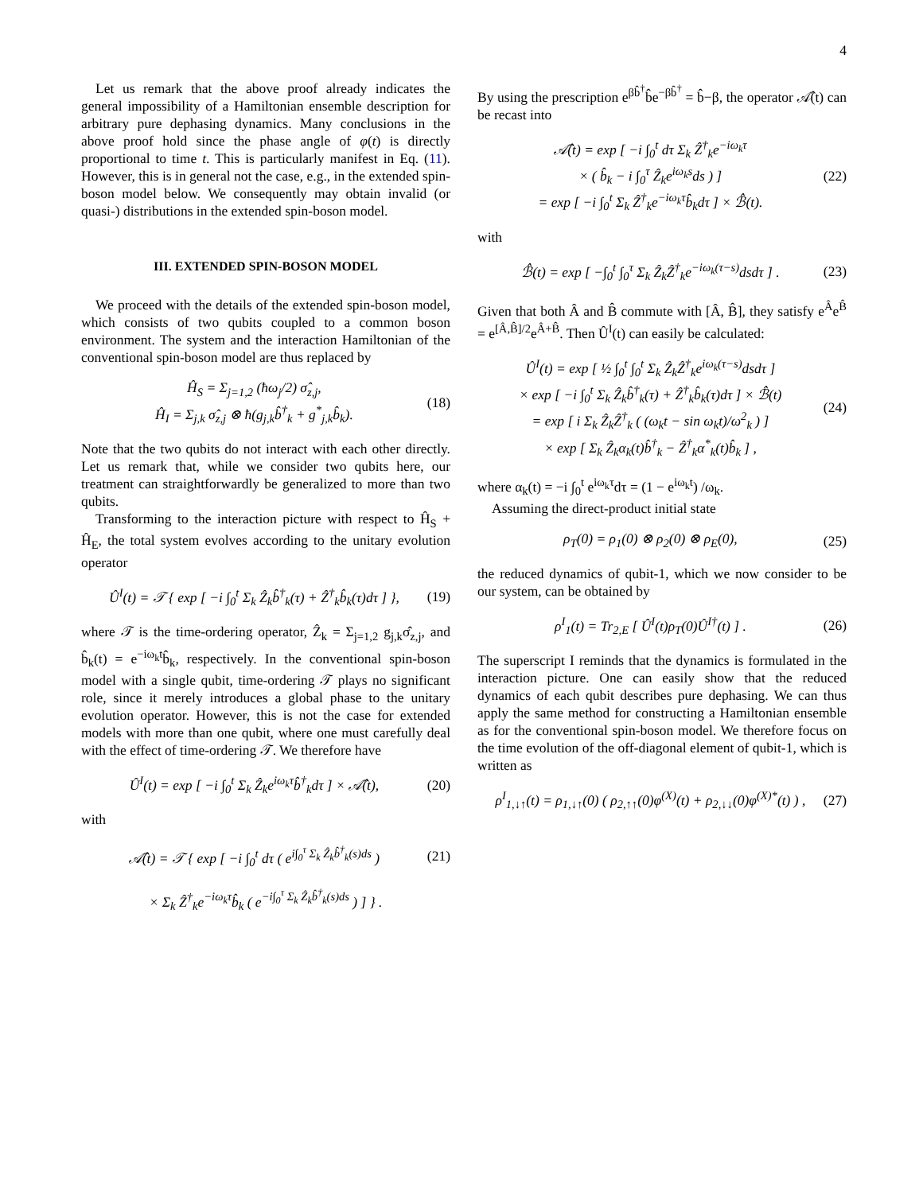4
Let us remark that the above proof already indicates the general impossibility of a Hamiltonian ensemble description for arbitrary pure dephasing dynamics. Many conclusions in the above proof hold since the phase angle of φ(t) is directly proportional to time t. This is particularly manifest in Eq. (11). However, this is in general not the case, e.g., in the extended spin-boson model below. We consequently may obtain invalid (or quasi-) distributions in the extended spin-boson model.
III. EXTENDED SPIN-BOSON MODEL
We proceed with the details of the extended spin-boson model, which consists of two qubits coupled to a common boson environment. The system and the interaction Hamiltonian of the conventional spin-boson model are thus replaced by
Ĥ<sub>S</sub> = Σ<sub>j=1,2</sub> (ħω<sub>j</sub>/2) σ̂<sub>z,j</sub>,
Ĥ<sub>I</sub> = Σ<sub>j,k</sub> σ̂<sub>z,j</sub> ⊗ ħ(g<sub>j,k</sub>b̂<sup>†</sup><sub>k</sub> + g<sup>*</sup><sub>j,k</sub>b̂<sub>k</sub>).
(18)
Note that the two qubits do not interact with each other directly. Let us remark that, while we consider two qubits here, our treatment can straightforwardly be generalized to more than two qubits.
Transforming to the interaction picture with respect to Ĥ<sub>S</sub> + Ĥ<sub>E</sub>, the total system evolves according to the unitary evolution operator
Û<sup>I</sup>(t) = 𝒯 { exp [ −i ∫<sub>0</sub><sup>t</sup> Σ<sub>k</sub> Ẑ<sub>k</sub>b̂<sup>†</sup><sub>k</sub>(τ) + Ẑ<sup>†</sup><sub>k</sub>b̂<sub>k</sub>(τ)dτ ] },
(19)
where 𝒯 is the time-ordering operator, Ẑ<sub>k</sub> = Σ<sub>j=1,2</sub> g<sub>j,k</sub>σ̂<sub>z,j</sub>, and b̂<sub>k</sub>(t) = e<sup>−iω<sub>k</sub>t</sup>b̂<sub>k</sub>, respectively. In the conventional spin-boson model with a single qubit, time-ordering 𝒯 plays no significant role, since it merely introduces a global phase to the unitary evolution operator. However, this is not the case for extended models with more than one qubit, where one must carefully deal with the effect of time-ordering 𝒯. We therefore have
Û<sup>I</sup>(t) = exp [ −i ∫<sub>0</sub><sup>t</sup> Σ<sub>k</sub> Ẑ<sub>k</sub>e<sup>iω<sub>k</sub>τ</sup>b̂<sup>†</sup><sub>k</sub>dτ ] × 𝒜̂(t),
(20)
with
𝒜̂(t) = 𝒯 { exp [ −i ∫<sub>0</sub><sup>t</sup> dτ ( e<sup>i∫<sub>0</sub><sup>τ</sup> Σ<sub>k</sub> Ẑ<sub>k</sub>b̂<sup>†</sup><sub>k</sub>(s)ds</sup> )
(21)
× Σ<sub>k</sub> Ẑ<sup>†</sup><sub>k</sub>e<sup>−iω<sub>k</sub>τ</sup>b̂<sub>k</sub> ( e<sup>−i∫<sub>0</sub><sup>τ</sup> Σ<sub>k</sub> Ẑ<sub>k</sub>b̂<sup>†</sup><sub>k</sub>(s)ds</sup> ) ] } .
By using the prescription e<sup>βb̂<sup>†</sup></sup>b̂e<sup>−βb̂<sup>†</sup></sup> = b̂−β, the operator 𝒜̂(t) can be recast into
𝒜̂(t) = exp [ −i ∫<sub>0</sub><sup>t</sup> dτ Σ<sub>k</sub> Ẑ<sup>†</sup><sub>k</sub>e<sup>−iω<sub>k</sub>τ</sup>
× ( b̂<sub>k</sub> − i ∫<sub>0</sub><sup>τ</sup> Ẑ<sub>k</sub>e<sup>iω<sub>k</sub>s</sup>ds ) ]
= exp [ −i ∫<sub>0</sub><sup>t</sup> Σ<sub>k</sub> Ẑ<sup>†</sup><sub>k</sub>e<sup>−iω<sub>k</sub>τ</sup>b̂<sub>k</sub>dτ ] × ℬ̂(t).
(22)
with
ℬ̂(t) = exp [ −∫<sub>0</sub><sup>t</sup> ∫<sub>0</sub><sup>τ</sup> Σ<sub>k</sub> Ẑ<sub>k</sub>Ẑ<sup>†</sup><sub>k</sub>e<sup>−iω<sub>k</sub>(τ−s)</sup>dsdτ ] .
(23)
Given that both Â and B̂ commute with [Â, B̂], they satisfy e<sup>Â</sup>e<sup>B̂</sup> = e<sup>[Â,B̂]/2</sup>e<sup>Â+B̂</sup>. Then Û<sup>I</sup>(t) can easily be calculated:
Û<sup>I</sup>(t) = exp [ ½ ∫<sub>0</sub><sup>t</sup> ∫<sub>0</sub><sup>t</sup> Σ<sub>k</sub> Ẑ<sub>k</sub>Ẑ<sup>†</sup><sub>k</sub>e<sup>iω<sub>k</sub>(τ−s)</sup>dsdτ ]
× exp [ −i ∫<sub>0</sub><sup>t</sup> Σ<sub>k</sub> Ẑ<sub>k</sub>b̂<sup>†</sup><sub>k</sub>(τ) + Ẑ<sup>†</sup><sub>k</sub>b̂<sub>k</sub>(τ)dτ ] × ℬ̂(t)
= exp [ i Σ<sub>k</sub> Ẑ<sub>k</sub>Ẑ<sup>†</sup><sub>k</sub> ( (ω<sub>k</sub>t − sin ω<sub>k</sub>t)/ω<sup>2</sup><sub>k</sub> ) ]
× exp [ Σ<sub>k</sub> Ẑ<sub>k</sub>α<sub>k</sub>(t)b̂<sup>†</sup><sub>k</sub> − Ẑ<sup>†</sup><sub>k</sub>α<sup>*</sup><sub>k</sub>(t)b̂<sub>k</sub> ] ,
(24)
where α<sub>k</sub>(t) = −i ∫<sub>0</sub><sup>t</sup> e<sup>iω<sub>k</sub>τ</sup>dτ = (1 − e<sup>iω<sub>k</sub>t</sup>) /ω<sub>k</sub>.
Assuming the direct-product initial state
ρ<sub>T</sub>(0) = ρ<sub>1</sub>(0) ⊗ ρ<sub>2</sub>(0) ⊗ ρ<sub>E</sub>(0), (25)
the reduced dynamics of qubit-1, which we now consider to be our system, can be obtained by
ρ<sup>I</sup><sub>1</sub>(t) = Tr<sub>2,E</sub> [ Û<sup>I</sup>(t)ρ<sub>T</sub>(0)Û<sup>I†</sup>(t) ] .
(26)
The superscript I reminds that the dynamics is formulated in the interaction picture. One can easily show that the reduced dynamics of each qubit describes pure dephasing. We can thus apply the same method for constructing a Hamiltonian ensemble as for the conventional spin-boson model. We therefore focus on the time evolution of the off-diagonal element of qubit-1, which is written as
ρ<sup>I</sup><sub>1,↓↑</sub>(t) = ρ<sub>1,↓↑</sub>(0) ( ρ<sub>2,↑↑</sub>(0)φ<sup>(X)</sup>(t) + ρ<sub>2,↓↓</sub>(0)φ<sup>(X)*</sup>(t) ) ,
(27)